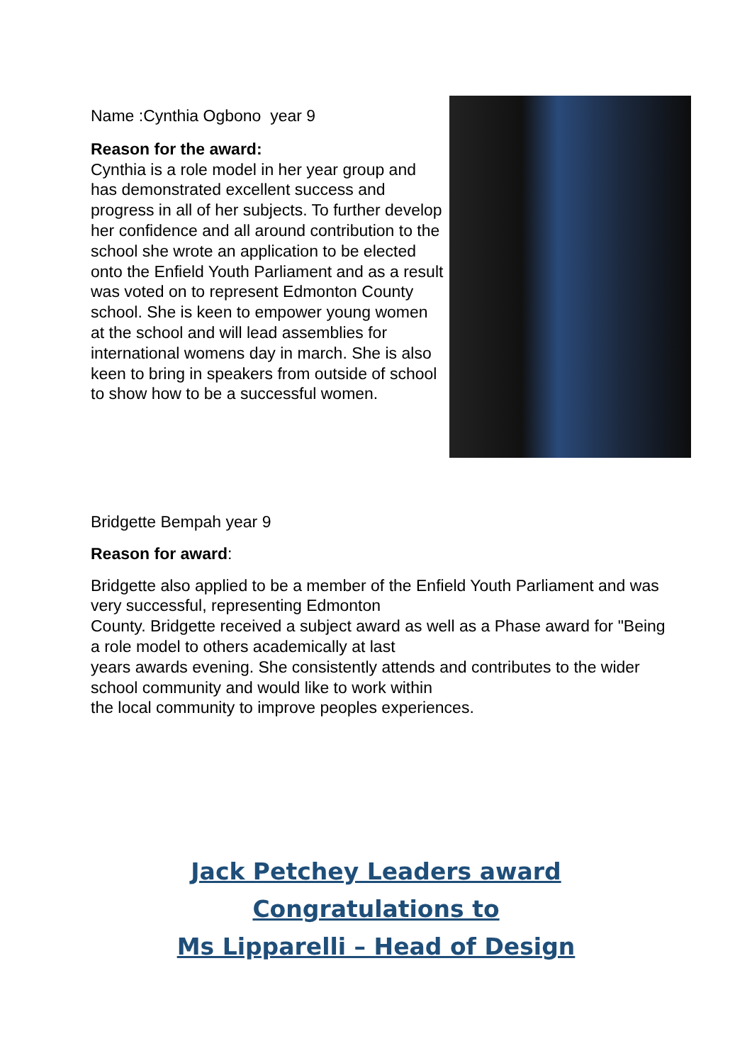Name :Cynthia Ogbono year 9
Reason for the award:
Cynthia is a role model in her year group and has demonstrated excellent success and progress in all of her subjects. To further develop her confidence and all around contribution to the school she wrote an application to be elected onto the Enfield Youth Parliament and as a result was voted on to represent Edmonton County school. She is keen to empower young women at the school and will lead assemblies for international womens day in march. She is also keen to bring in speakers from outside of school to show how to be a successful women.
Bridgette Bempah year 9
Reason for award:
Bridgette also applied to be a member of the Enfield Youth Parliament and was very successful, representing Edmonton
County. Bridgette received a subject award as well as a Phase award for "Being a role model to others academically at last
years awards evening. She consistently attends and contributes to the wider school community and would like to work within
the local community to improve peoples experiences.
Jack Petchey Leaders award
Congratulations to
Ms Lipparelli – Head of Design